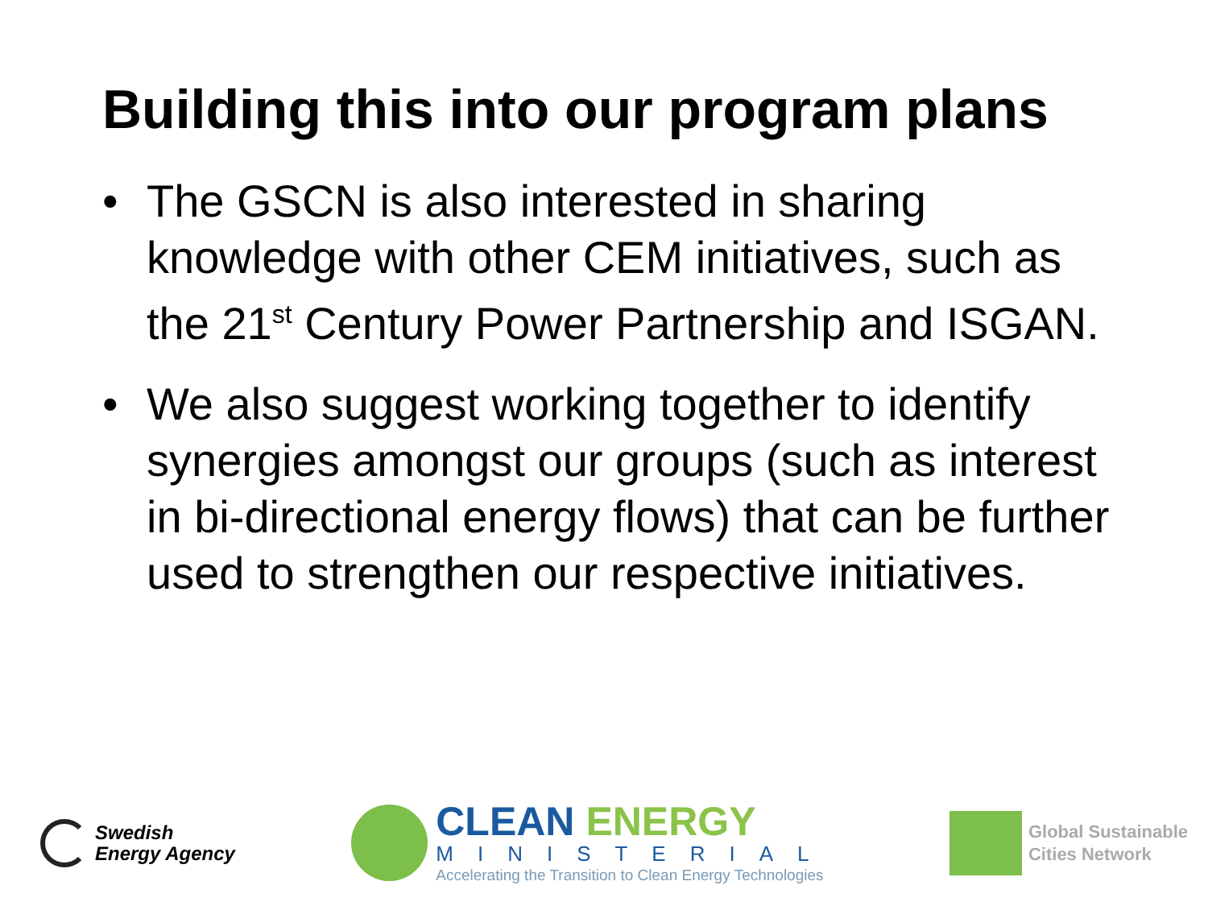Building this into our program plans
• The GSCN is also interested in sharing knowledge with other CEM initiatives, such as the 21<sup>st</sup> Century Power Partnership and ISGAN.
• We also suggest working together to identify synergies amongst our groups (such as interest in bi-directional energy flows) that can be further used to strengthen our respective initiatives.
Swedish
Energy Agency
CLEAN ENERGY
MINISTERIAL
Accelerating the Transition to Clean Energy Technologies
Global Sustainable
Cities Network